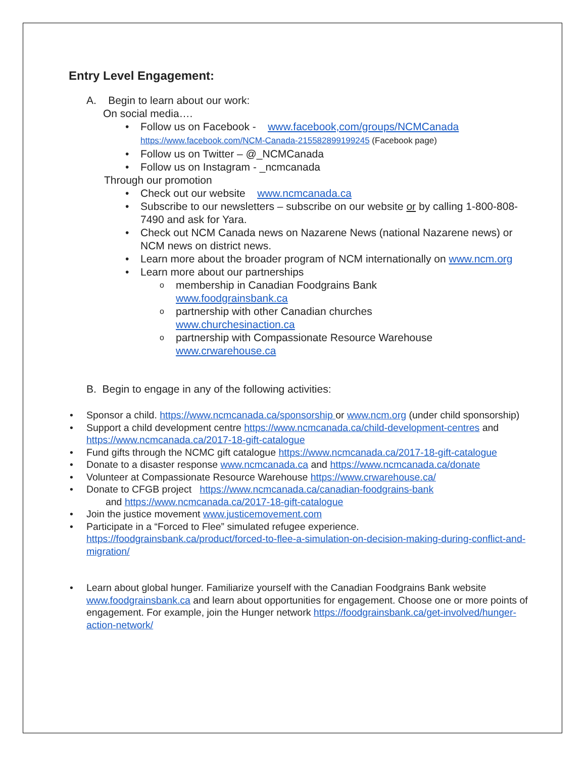Entry Level Engagement:
A. Begin to learn about our work:
On social media….
Follow us on Facebook - www.facebook,com/groups/NCMCanada
https://www.facebook.com/NCM-Canada-215582899199245 (Facebook page)
Follow us on Twitter – @_NCMCanada
Follow us on Instagram - _ncmcanada
Through our promotion
Check out our website www.ncmcanada.ca
Subscribe to our newsletters – subscribe on our website or by calling 1-800-808-7490 and ask for Yara.
Check out NCM Canada news on Nazarene News (national Nazarene news) or NCM news on district news.
Learn more about the broader program of NCM internationally on www.ncm.org
Learn more about our partnerships
membership in Canadian Foodgrains Bank
www.foodgrainsbank.ca
partnership with other Canadian churches
www.churchesinaction.ca
partnership with Compassionate Resource Warehouse
www.crwarehouse.ca
B. Begin to engage in any of the following activities:
Sponsor a child. https://www.ncmcanada.ca/sponsorship or www.ncm.org (under child sponsorship)
Support a child development centre https://www.ncmcanada.ca/child-development-centres and https://www.ncmcanada.ca/2017-18-gift-catalogue
Fund gifts through the NCMC gift catalogue https://www.ncmcanada.ca/2017-18-gift-catalogue
Donate to a disaster response www.ncmcanada.ca and https://www.ncmcanada.ca/donate
Volunteer at Compassionate Resource Warehouse https://www.crwarehouse.ca/
Donate to CFGB project https://www.ncmcanada.ca/canadian-foodgrains-bank
and https://www.ncmcanada.ca/2017-18-gift-catalogue
Join the justice movement www.justicemovement.com
Participate in a “Forced to Flee” simulated refugee experience. https://foodgrainsbank.ca/product/forced-to-flee-a-simulation-on-decision-making-during-conflict-and-migration/
Learn about global hunger. Familiarize yourself with the Canadian Foodgrains Bank website www.foodgrainsbank.ca and learn about opportunities for engagement. Choose one or more points of engagement. For example, join the Hunger network https://foodgrainsbank.ca/get-involved/hunger-action-network/